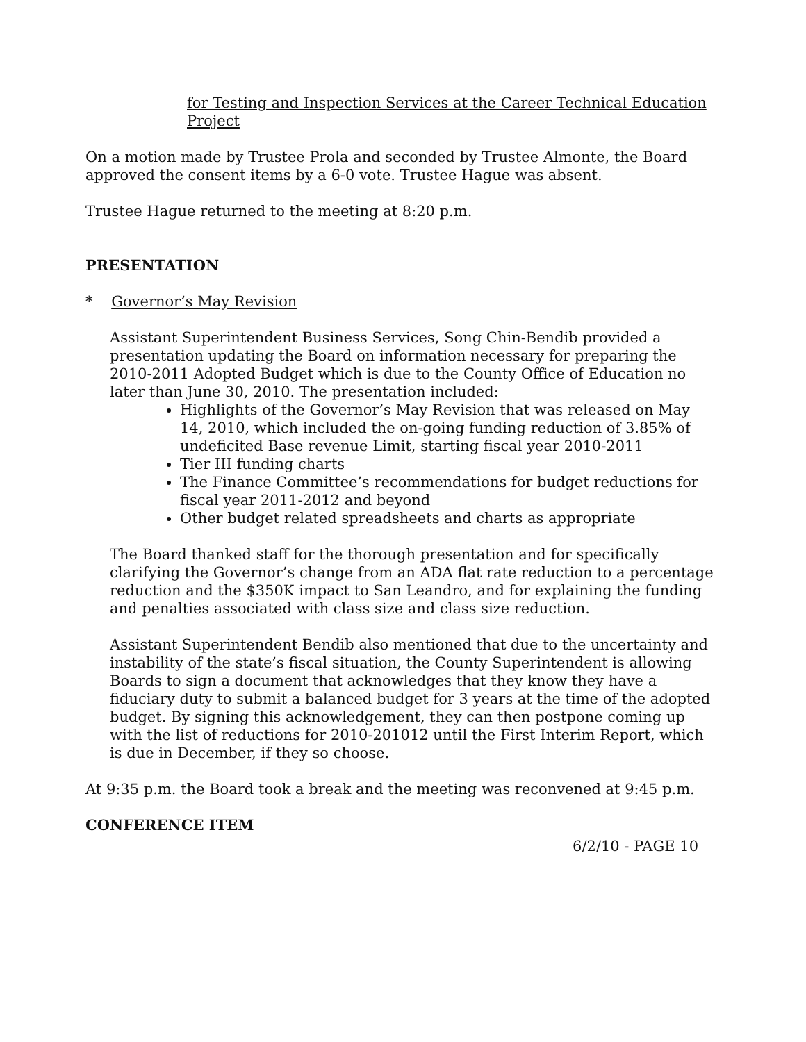for Testing and Inspection Services at the Career Technical Education Project
On a motion made by Trustee Prola and seconded by Trustee Almonte, the Board approved the consent items by a 6-0 vote. Trustee Hague was absent.
Trustee Hague returned to the meeting at 8:20 p.m.
PRESENTATION
* Governor’s May Revision
Assistant Superintendent Business Services, Song Chin-Bendib provided a presentation updating the Board on information necessary for preparing the 2010-2011 Adopted Budget which is due to the County Office of Education no later than June 30, 2010. The presentation included:
Highlights of the Governor’s May Revision that was released on May 14, 2010, which included the on-going funding reduction of 3.85% of undeficited Base revenue Limit, starting fiscal year 2010-2011
Tier III funding charts
The Finance Committee’s recommendations for budget reductions for fiscal year 2011-2012 and beyond
Other budget related spreadsheets and charts as appropriate
The Board thanked staff for the thorough presentation and for specifically clarifying the Governor’s change from an ADA flat rate reduction to a percentage reduction and the $350K impact to San Leandro, and for explaining the funding and penalties associated with class size and class size reduction.
Assistant Superintendent Bendib also mentioned that due to the uncertainty and instability of the state’s fiscal situation, the County Superintendent is allowing Boards to sign a document that acknowledges that they know they have a fiduciary duty to submit a balanced budget for 3 years at the time of the adopted budget. By signing this acknowledgement, they can then postpone coming up with the list of reductions for 2010-201012 until the First Interim Report, which is due in December, if they so choose.
At 9:35 p.m. the Board took a break and the meeting was reconvened at 9:45 p.m.
CONFERENCE ITEM
6/2/10 - PAGE 10